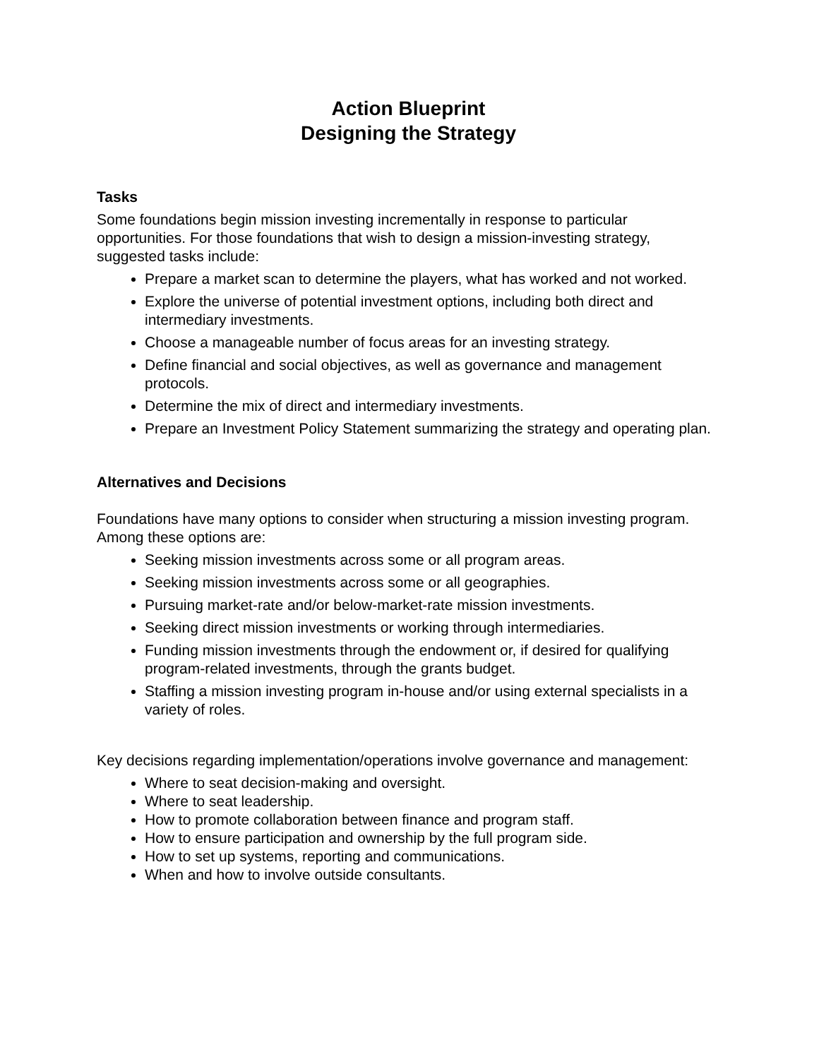Action Blueprint
Designing the Strategy
Tasks
Some foundations begin mission investing incrementally in response to particular opportunities. For those foundations that wish to design a mission-investing strategy, suggested tasks include:
Prepare a market scan to determine the players, what has worked and not worked.
Explore the universe of potential investment options, including both direct and intermediary investments.
Choose a manageable number of focus areas for an investing strategy.
Define financial and social objectives, as well as governance and management protocols.
Determine the mix of direct and intermediary investments.
Prepare an Investment Policy Statement summarizing the strategy and operating plan.
Alternatives and Decisions
Foundations have many options to consider when structuring a mission investing program. Among these options are:
Seeking mission investments across some or all program areas.
Seeking mission investments across some or all geographies.
Pursuing market-rate and/or below-market-rate mission investments.
Seeking direct mission investments or working through intermediaries.
Funding mission investments through the endowment or, if desired for qualifying program-related investments, through the grants budget.
Staffing a mission investing program in-house and/or using external specialists in a variety of roles.
Key decisions regarding implementation/operations involve governance and management:
Where to seat decision-making and oversight.
Where to seat leadership.
How to promote collaboration between finance and program staff.
How to ensure participation and ownership by the full program side.
How to set up systems, reporting and communications.
When and how to involve outside consultants.